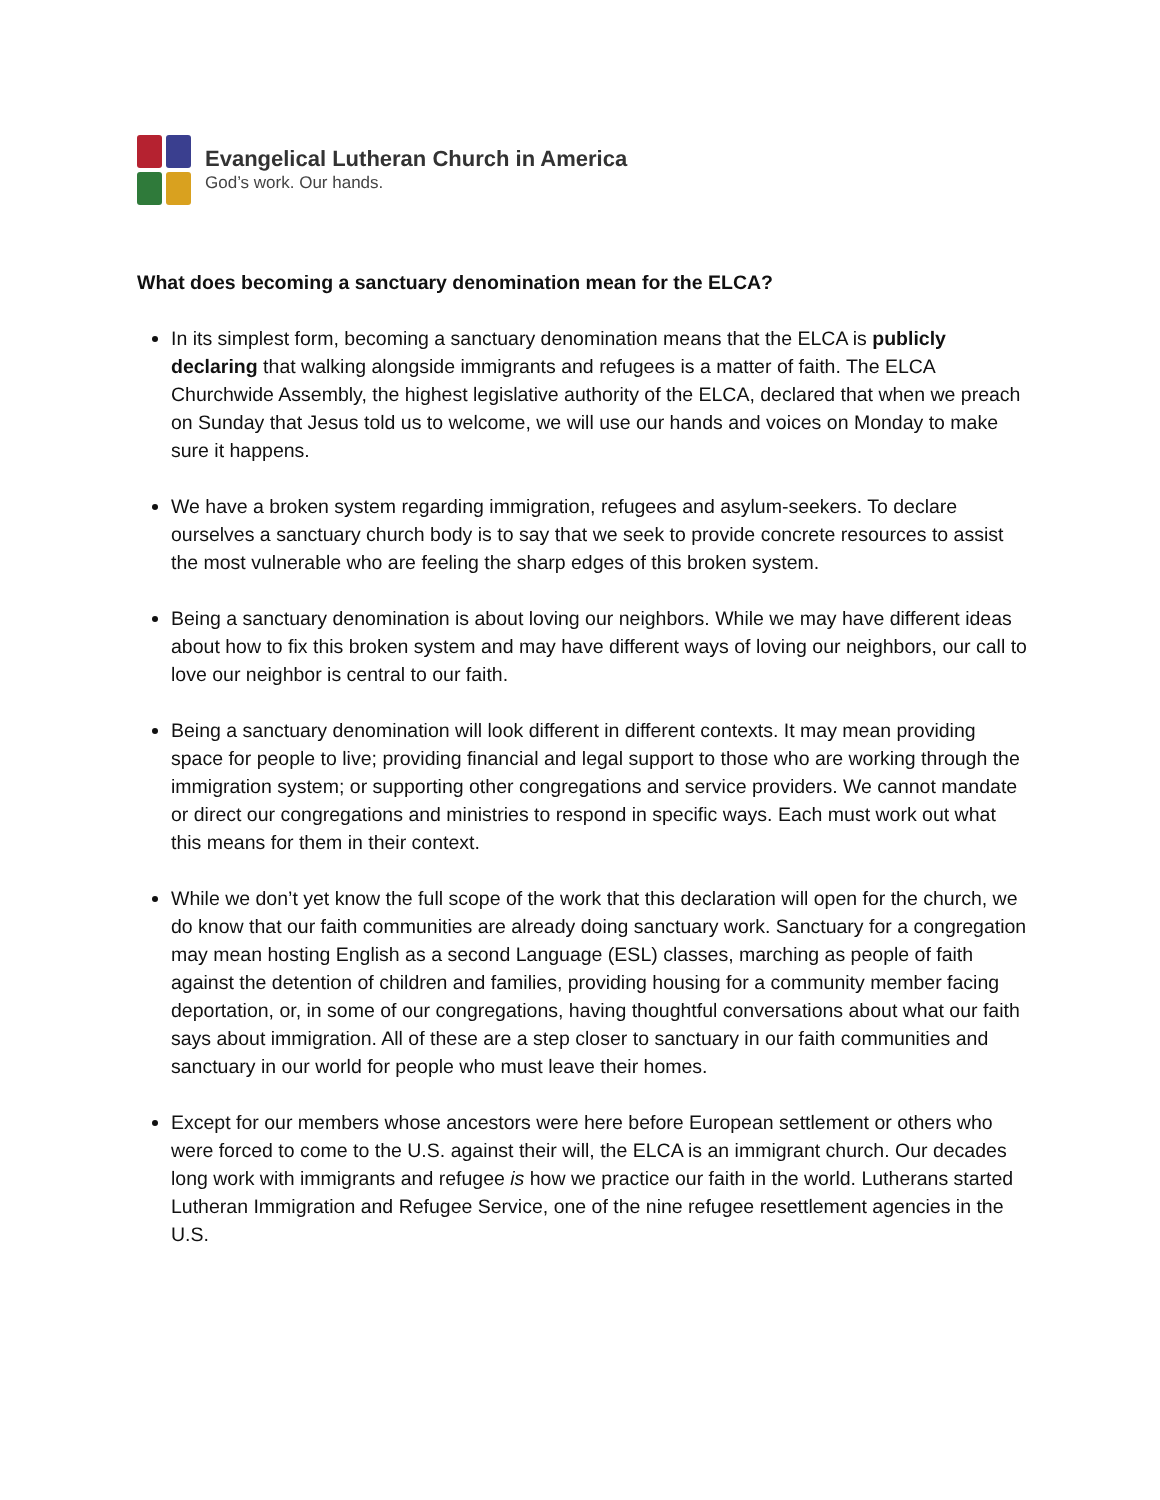Evangelical Lutheran Church in America
God’s work. Our hands.
What does becoming a sanctuary denomination mean for the ELCA?
In its simplest form, becoming a sanctuary denomination means that the ELCA is publicly declaring that walking alongside immigrants and refugees is a matter of faith. The ELCA Churchwide Assembly, the highest legislative authority of the ELCA, declared that when we preach on Sunday that Jesus told us to welcome, we will use our hands and voices on Monday to make sure it happens.
We have a broken system regarding immigration, refugees and asylum-seekers. To declare ourselves a sanctuary church body is to say that we seek to provide concrete resources to assist the most vulnerable who are feeling the sharp edges of this broken system.
Being a sanctuary denomination is about loving our neighbors. While we may have different ideas about how to fix this broken system and may have different ways of loving our neighbors, our call to love our neighbor is central to our faith.
Being a sanctuary denomination will look different in different contexts. It may mean providing space for people to live; providing financial and legal support to those who are working through the immigration system; or supporting other congregations and service providers. We cannot mandate or direct our congregations and ministries to respond in specific ways. Each must work out what this means for them in their context.
While we don’t yet know the full scope of the work that this declaration will open for the church, we do know that our faith communities are already doing sanctuary work. Sanctuary for a congregation may mean hosting English as a second Language (ESL) classes, marching as people of faith against the detention of children and families, providing housing for a community member facing deportation, or, in some of our congregations, having thoughtful conversations about what our faith says about immigration. All of these are a step closer to sanctuary in our faith communities and sanctuary in our world for people who must leave their homes.
Except for our members whose ancestors were here before European settlement or others who were forced to come to the U.S. against their will, the ELCA is an immigrant church. Our decades long work with immigrants and refugee is how we practice our faith in the world. Lutherans started Lutheran Immigration and Refugee Service, one of the nine refugee resettlement agencies in the U.S.